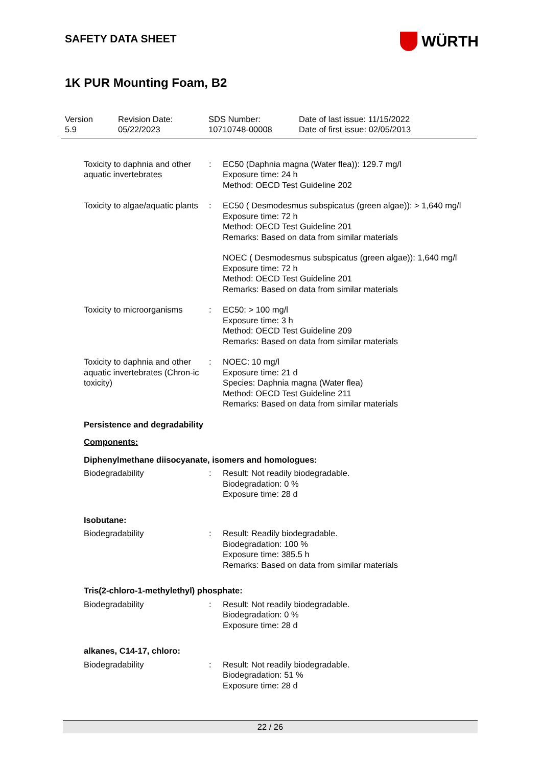SAFETY DATA SHEET
WÜRTH
1K PUR Mounting Foam, B2
Version
5.9
Revision Date:
05/22/2023
SDS Number:
10710748-00008
Date of last issue: 11/15/2022
Date of first issue: 02/05/2013
Toxicity to daphnia and other aquatic invertebrates
: EC50 (Daphnia magna (Water flea)): 129.7 mg/l
Exposure time: 24 h
Method: OECD Test Guideline 202
Toxicity to algae/aquatic plants
: EC50 ( Desmodesmus subspicatus (green algae)): > 1,640 mg/l
Exposure time: 72 h
Method: OECD Test Guideline 201
Remarks: Based on data from similar materials
NOEC ( Desmodesmus subspicatus (green algae)): 1,640 mg/l
Exposure time: 72 h
Method: OECD Test Guideline 201
Remarks: Based on data from similar materials
Toxicity to microorganisms
: EC50: > 100 mg/l
Exposure time: 3 h
Method: OECD Test Guideline 209
Remarks: Based on data from similar materials
Toxicity to daphnia and other aquatic invertebrates (Chron-ic toxicity)
: NOEC: 10 mg/l
Exposure time: 21 d
Species: Daphnia magna (Water flea)
Method: OECD Test Guideline 211
Remarks: Based on data from similar materials
Persistence and degradability
Components:
Diphenylmethane diisocyanate, isomers and homologues:
Biodegradability : Result: Not readily biodegradable.
Biodegradation: 0 %
Exposure time: 28 d
Isobutane:
Biodegradability : Result: Readily biodegradable.
Biodegradation: 100 %
Exposure time: 385.5 h
Remarks: Based on data from similar materials
Tris(2-chloro-1-methylethyl) phosphate:
Biodegradability : Result: Not readily biodegradable.
Biodegradation: 0 %
Exposure time: 28 d
alkanes, C14-17, chloro:
Biodegradability : Result: Not readily biodegradable.
Biodegradation: 51 %
Exposure time: 28 d
22 / 26